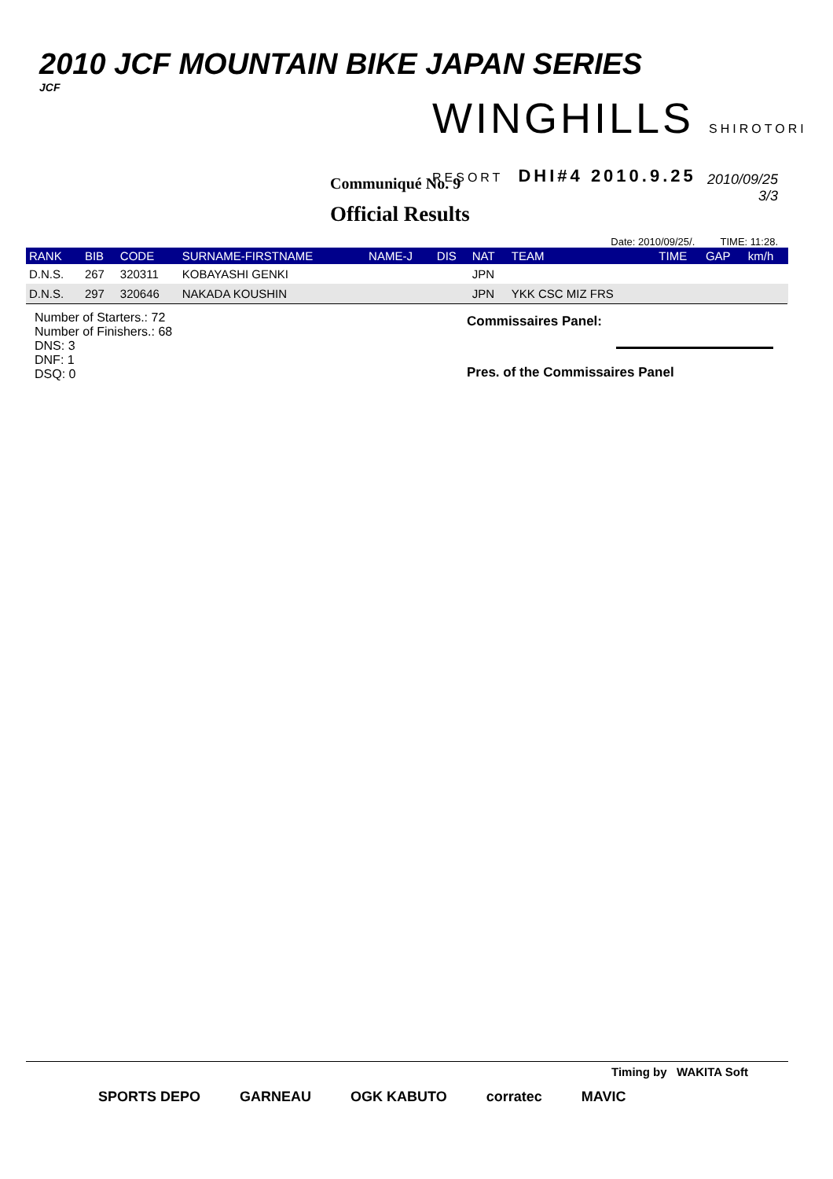2010 JCF MOUNTAIN BIKE JAPAN SERIES
JCF
WINGHILLS SHIROTORI RESORT DHI#4 2010.9.25
Communiqué No. 9
Official Results
2010/09/25
3/3
Date: 2010/09/25/. TIME: 11:28.
| RANK | BIB | CODE | SURNAME-FIRSTNAME | NAME-J | DIS | NAT | TEAM | TIME | GAP | km/h |
| --- | --- | --- | --- | --- | --- | --- | --- | --- | --- | --- |
| D.N.S. | 267 | 320311 | KOBAYASHI GENKI | | | JPN | | | | |
| D.N.S. | 297 | 320646 | NAKADA KOUSHIN | | | JPN | YKK CSC MIZ FRS | | | |
Number of Starters.: 72
Number of Finishers.: 68
DNS: 3
DNF: 1
DSQ: 0
Commissaires Panel:
Pres. of the Commissaires Panel
Timing by WAKITA Soft
SPORTS DEPO GARNEAU OGK KABUTO corratec MAVIC